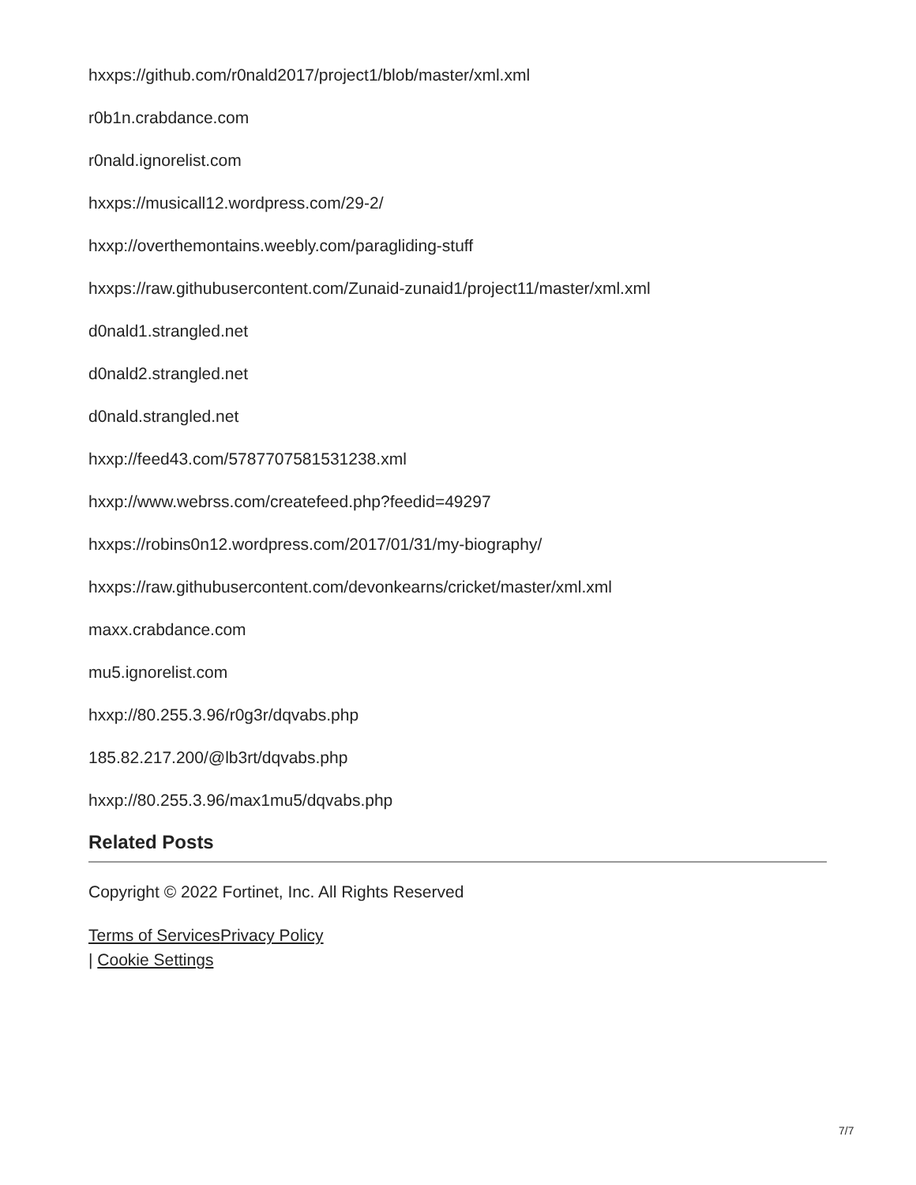hxxps://github.com/r0nald2017/project1/blob/master/xml.xml
r0b1n.crabdance.com
r0nald.ignorelist.com
hxxps://musicall12.wordpress.com/29-2/
hxxp://overthemontains.weebly.com/paragliding-stuff
hxxps://raw.githubusercontent.com/Zunaid-zunaid1/project11/master/xml.xml
d0nald1.strangled.net
d0nald2.strangled.net
d0nald.strangled.net
hxxp://feed43.com/5787707581531238.xml
hxxp://www.webrss.com/createfeed.php?feedid=49297
hxxps://robins0n12.wordpress.com/2017/01/31/my-biography/
hxxps://raw.githubusercontent.com/devonkearns/cricket/master/xml.xml
maxx.crabdance.com
mu5.ignorelist.com
hxxp://80.255.3.96/r0g3r/dqvabs.php
185.82.217.200/@lb3rt/dqvabs.php
hxxp://80.255.3.96/max1mu5/dqvabs.php
Related Posts
Copyright © 2022 Fortinet, Inc. All Rights Reserved
Terms of Services Privacy Policy
| Cookie Settings
7/7